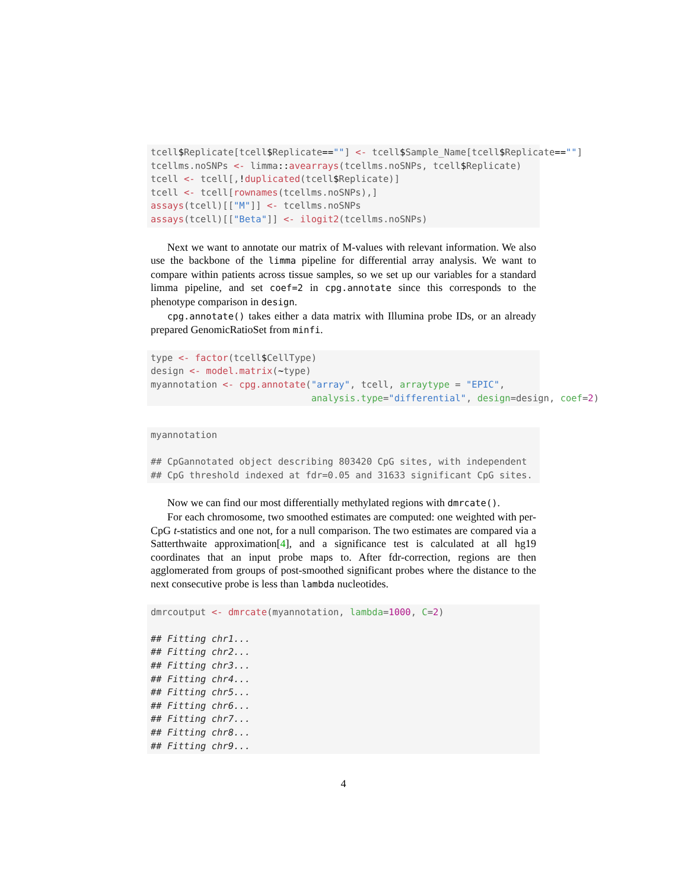tcell$Replicate[tcell$Replicate==""] <- tcell$Sample_Name[tcell$Replicate==""]
tcellms.noSNPs <- limma:: avearrays(tcellms.noSNPs, tcell$Replicate)
tcell <- tcell[,!duplicated(tcell$Replicate)]
tcell <- tcell[rownames(tcellms.noSNPs),]
assays(tcell)[["M"]] <- tcellms.noSNPs
assays(tcell)[["Beta"]] <- ilogit2(tcellms.noSNPs)
Next we want to annotate our matrix of M-values with relevant information. We also use the backbone of the limma pipeline for differential array analysis. We want to compare within patients across tissue samples, so we set up our variables for a standard limma pipeline, and set coef=2 in cpg.annotate since this corresponds to the phenotype comparison in design.
cpg.annotate() takes either a data matrix with Illumina probe IDs, or an already prepared GenomicRatioSet from minfi.
type <- factor(tcell$CellType)
design <- model.matrix(~type)
myannotation <- cpg.annotate("array", tcell, arraytype = "EPIC",
                             analysis.type="differential", design=design, coef=2)
myannotation

## CpGannotated object describing 803420 CpG sites, with independent
## CpG threshold indexed at fdr=0.05 and 31633 significant CpG sites.
Now we can find our most differentially methylated regions with dmrcate().
For each chromosome, two smoothed estimates are computed: one weighted with per-CpG t-statistics and one not, for a null comparison. The two estimates are compared via a Satterthwaite approximation[4], and a significance test is calculated at all hg19 coordinates that an input probe maps to. After fdr-correction, regions are then agglomerated from groups of post-smoothed significant probes where the distance to the next consecutive probe is less than lambda nucleotides.
dmrcoutput <- dmrcate(myannotation, lambda=1000, C=2)

## Fitting chr1...
## Fitting chr2...
## Fitting chr3...
## Fitting chr4...
## Fitting chr5...
## Fitting chr6...
## Fitting chr7...
## Fitting chr8...
## Fitting chr9...
4